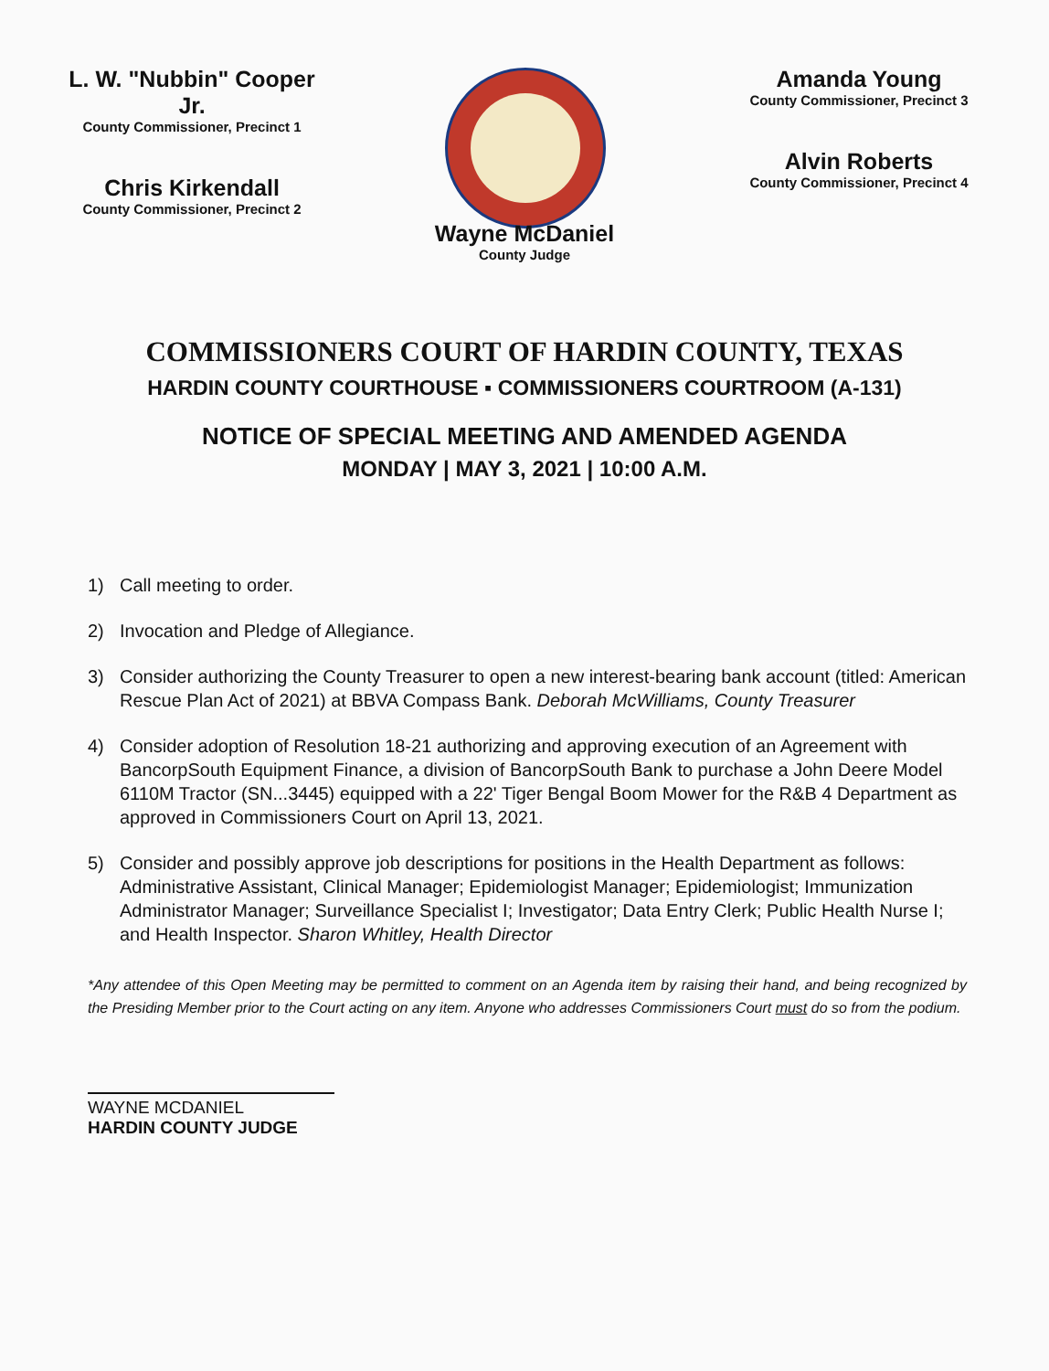L. W. "Nubbin" Cooper Jr.
County Commissioner, Precinct 1
Chris Kirkendall
County Commissioner, Precinct 2
Amanda Young
County Commissioner, Precinct 3
Alvin Roberts
County Commissioner, Precinct 4
Wayne McDaniel
County Judge
COMMISSIONERS COURT OF HARDIN COUNTY, TEXAS
HARDIN COUNTY COURTHOUSE ▪ COMMISSIONERS COURTROOM (A-131)
NOTICE OF SPECIAL MEETING AND AMENDED AGENDA
MONDAY | MAY 3, 2021 | 10:00 A.M.
1) Call meeting to order.
2) Invocation and Pledge of Allegiance.
3) Consider authorizing the County Treasurer to open a new interest-bearing bank account (titled: American Rescue Plan Act of 2021) at BBVA Compass Bank. Deborah McWilliams, County Treasurer
4) Consider adoption of Resolution 18-21 authorizing and approving execution of an Agreement with BancorpSouth Equipment Finance, a division of BancorpSouth Bank to purchase a John Deere Model 6110M Tractor (SN...3445) equipped with a 22' Tiger Bengal Boom Mower for the R&B 4 Department as approved in Commissioners Court on April 13, 2021.
5) Consider and possibly approve job descriptions for positions in the Health Department as follows: Administrative Assistant, Clinical Manager; Epidemiologist Manager; Epidemiologist; Immunization Administrator Manager; Surveillance Specialist I; Investigator; Data Entry Clerk; Public Health Nurse I; and Health Inspector. Sharon Whitley, Health Director
*Any attendee of this Open Meeting may be permitted to comment on an Agenda item by raising their hand, and being recognized by the Presiding Member prior to the Court acting on any item. Anyone who addresses Commissioners Court must do so from the podium.
WAYNE MCDANIEL
HARDIN COUNTY JUDGE